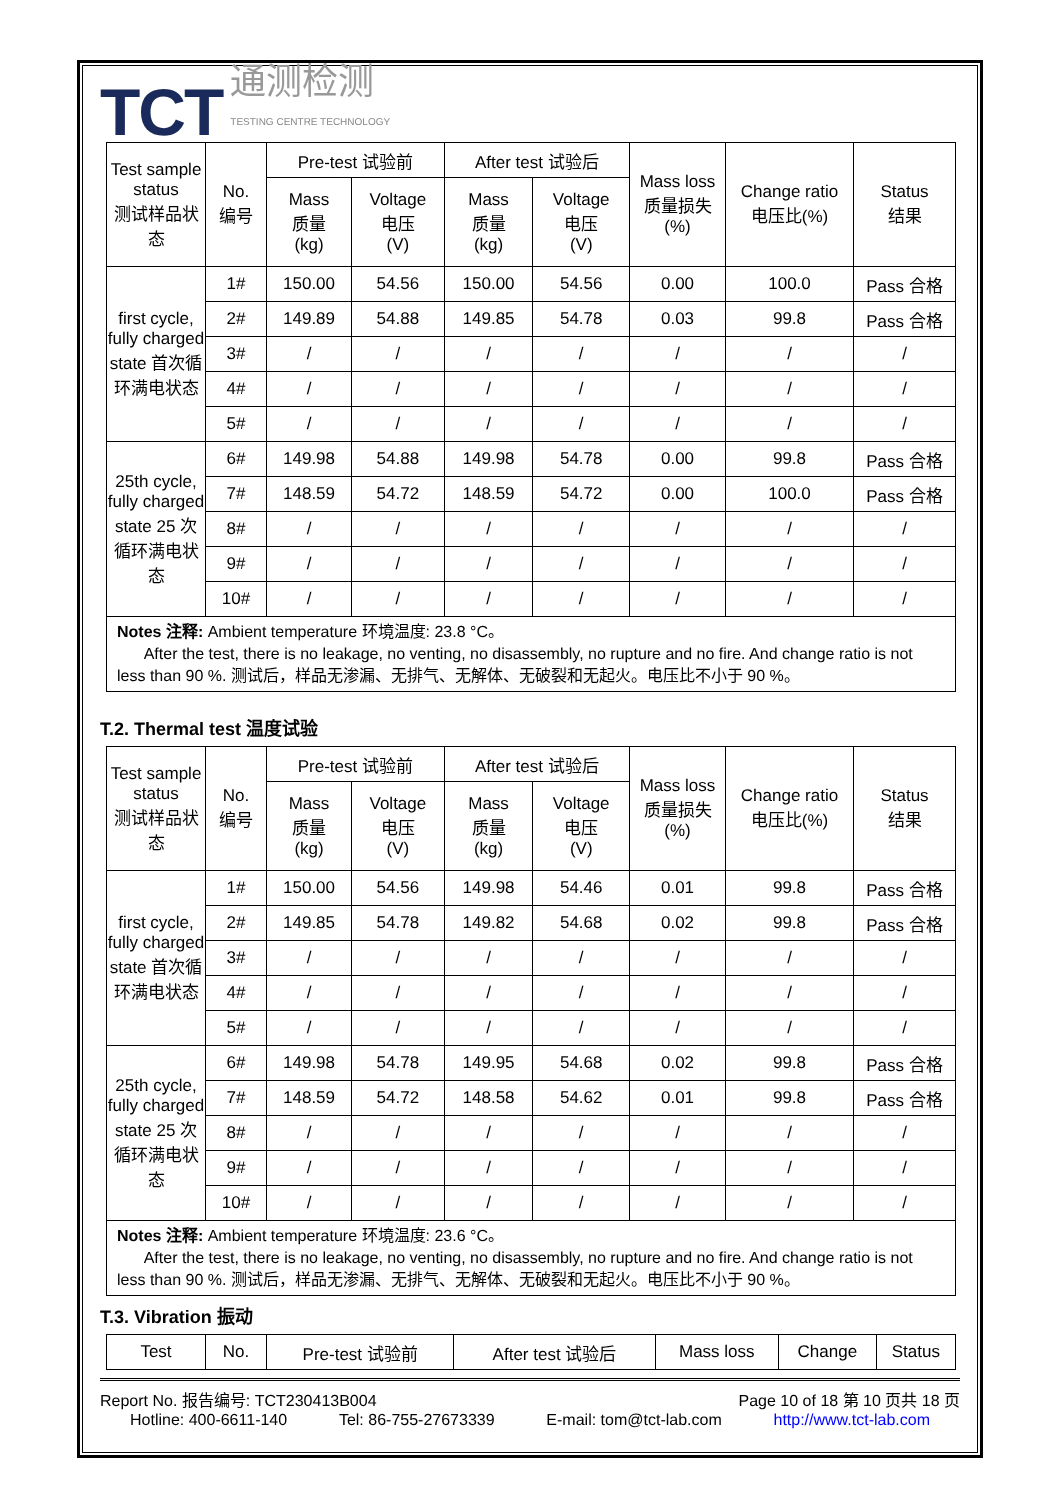TCT 通测检测
TESTING CENTRE TECHNOLOGY
| Test sample status 测试样品状态 | No. 编号 | Pre-test 试验前 | | After test 试验后 | | Mass loss 质量损失 (%) | Change ratio 电压比(%) | Status 结果 |
| --- | --- | --- | --- | --- | --- | --- | --- | --- |
| | | Mass 质量 (kg) | Voltage 电压 (V) | Mass 质量 (kg) | Voltage 电压 (V) | | | |
| first cycle, fully charged state 首次循环满电状态 | 1# | 150.00 | 54.56 | 150.00 | 54.56 | 0.00 | 100.0 | Pass 合格 |
| | 2# | 149.89 | 54.88 | 149.85 | 54.78 | 0.03 | 99.8 | Pass 合格 |
| | 3# | / | / | / | / | / | / | / |
| | 4# | / | / | / | / | / | / | / |
| | 5# | / | / | / | / | / | / | / |
| 25th cycle, fully charged state 25 次循环满电状态 | 6# | 149.98 | 54.88 | 149.98 | 54.78 | 0.00 | 99.8 | Pass 合格 |
| | 7# | 148.59 | 54.72 | 148.59 | 54.72 | 0.00 | 100.0 | Pass 合格 |
| | 8# | / | / | / | / | / | / | / |
| | 9# | / | / | / | / | / | / | / |
| | 10# | / | / | / | / | / | / | / |
| Notes 注释: Ambient temperature 环境温度: 23.8 °C。 After the test, there is no leakage, no venting, no disassembly, no rupture and no fire. And change ratio is not less than 90 %. 测试后，样品无渗漏、无排气、无解体、无破裂和无起火。电压比不小于 90 %。 | | | | | | | | |
T.2. Thermal test 温度试验
| Test sample status 测试样品状态 | No. 编号 | Pre-test 试验前 | | After test 试验后 | | Mass loss 质量损失 (%) | Change ratio 电压比(%) | Status 结果 |
| --- | --- | --- | --- | --- | --- | --- | --- | --- |
| | | Mass 质量 (kg) | Voltage 电压 (V) | Mass 质量 (kg) | Voltage 电压 (V) | | | |
| first cycle, fully charged state 首次循环满电状态 | 1# | 150.00 | 54.56 | 149.98 | 54.46 | 0.01 | 99.8 | Pass 合格 |
| | 2# | 149.85 | 54.78 | 149.82 | 54.68 | 0.02 | 99.8 | Pass 合格 |
| | 3# | / | / | / | / | / | / | / |
| | 4# | / | / | / | / | / | / | / |
| | 5# | / | / | / | / | / | / | / |
| 25th cycle, fully charged state 25 次循环满电状态 | 6# | 149.98 | 54.78 | 149.95 | 54.68 | 0.02 | 99.8 | Pass 合格 |
| | 7# | 148.59 | 54.72 | 148.58 | 54.62 | 0.01 | 99.8 | Pass 合格 |
| | 8# | / | / | / | / | / | / | / |
| | 9# | / | / | / | / | / | / | / |
| | 10# | / | / | / | / | / | / | / |
| Notes 注释: Ambient temperature 环境温度: 23.6 °C。 After the test, there is no leakage, no venting, no disassembly, no rupture and no fire. And change ratio is not less than 90 %. 测试后，样品无渗漏、无排气、无解体、无破裂和无起火。电压比不小于 90 %。 | | | | | | | | |
T.3. Vibration 振动
| Test | No. | Pre-test 试验前 | After test 试验后 | Mass loss | Change | Status |
| --- | --- | --- | --- | --- | --- | --- |
Report No. 报告编号: TCT230413B004 Page 10 of 18 第 10 页共 18 页
Hotline: 400-6611-140 Tel: 86-755-27673339 E-mail: tom@tct-lab.com http://www.tct-lab.com